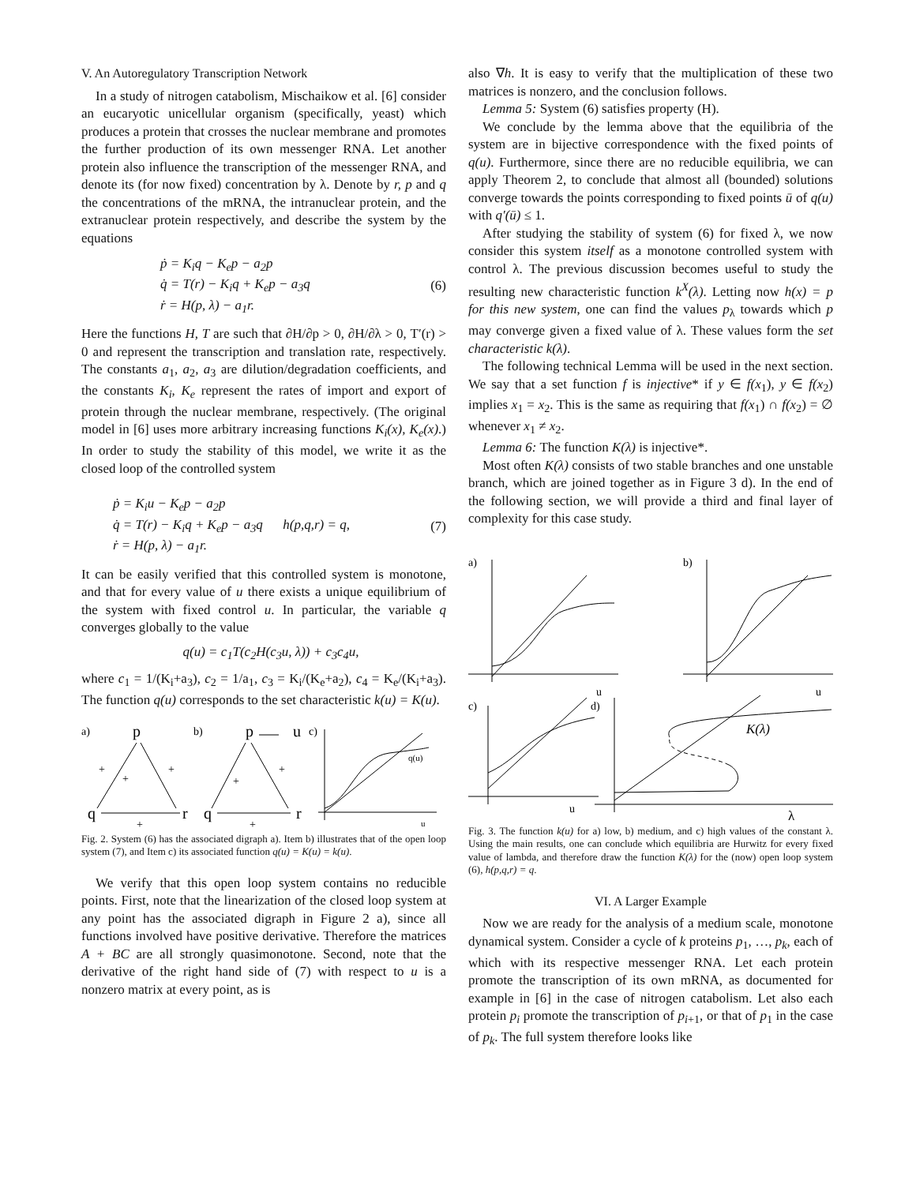V. An Autoregulatory Transcription Network
In a study of nitrogen catabolism, Mischaikow et al. [6] consider an eucaryotic unicellular organism (specifically, yeast) which produces a protein that crosses the nuclear membrane and promotes the further production of its own messenger RNA. Let another protein also influence the transcription of the messenger RNA, and denote its (for now fixed) concentration by λ. Denote by r, p and q the concentrations of the mRNA, the intranuclear protein, and the extranuclear protein respectively, and describe the system by the equations
ṗ = K<sub>i</sub>q − K<sub>e</sub>p − a<sub>2</sub>p
q̇ = T(r) − K<sub>i</sub>q + K<sub>e</sub>p − a<sub>3</sub>q
ṙ = H(p, λ) − a<sub>1</sub>r.
(6)
Here the functions H, T are such that ∂H/∂p > 0, ∂H/∂λ > 0, T′(r) > 0 and represent the transcription and translation rate, respectively. The constants a<sub>1</sub>, a<sub>2</sub>, a<sub>3</sub> are dilution/degradation coefficients, and the constants K<sub>i</sub>, K<sub>e</sub> represent the rates of import and export of protein through the nuclear membrane, respectively. (The original model in [6] uses more arbitrary increasing functions K<sub>i</sub>(x), K<sub>e</sub>(x).) In order to study the stability of this model, we write it as the closed loop of the controlled system
ṗ = K<sub>i</sub>u − K<sub>e</sub>p − a<sub>2</sub>p
q̇ = T(r) − K<sub>i</sub>q + K<sub>e</sub>p − a<sub>3</sub>q h(p,q,r) = q,
ṙ = H(p, λ) − a<sub>1</sub>r.
(7)
It can be easily verified that this controlled system is monotone, and that for every value of u there exists a unique equilibrium of the system with fixed control u. In particular, the variable q converges globally to the value
q(u) = c<sub>1</sub>T(c<sub>2</sub>H(c<sub>3</sub>u, λ)) + c<sub>3</sub>c<sub>4</sub>u,
where c<sub>1</sub> = 1/(K<sub>i</sub>+a<sub>3</sub>), c<sub>2</sub> = 1/a<sub>1</sub>, c<sub>3</sub> = K<sub>i</sub>/(K<sub>e</sub>+a<sub>2</sub>), c<sub>4</sub> = K<sub>e</sub>/(K<sub>i</sub>+a<sub>3</sub>). The function q(u) corresponds to the set characteristic k(u) = K(u).
a)
p
q
r
+
+
+
+
b)
p
u
c)
q
r
+
+
+
q(u)
u
Fig. 2. System (6) has the associated digraph a). Item b) illustrates that of the open loop system (7), and Item c) its associated function q(u) = K(u) = k(u).
We verify that this open loop system contains no reducible points. First, note that the linearization of the closed loop system at any point has the associated digraph in Figure 2 a), since all functions involved have positive derivative. Therefore the matrices A + BC are all strongly quasimonotone. Second, note that the derivative of the right hand side of (7) with respect to u is a nonzero matrix at every point, as is
also ∇h. It is easy to verify that the multiplication of these two matrices is nonzero, and the conclusion follows.
Lemma 5: System (6) satisfies property (H).
We conclude by the lemma above that the equilibria of the system are in bijective correspondence with the fixed points of q(u). Furthermore, since there are no reducible equilibria, we can apply Theorem 2, to conclude that almost all (bounded) solutions converge towards the points corresponding to fixed points ū of q(u) with q′(ū) ≤ 1.
After studying the stability of system (6) for fixed λ, we now consider this system itself as a monotone controlled system with control λ. The previous discussion becomes useful to study the resulting new characteristic function k<sup>X</sup>(λ). Letting now h(x) = p for this new system, one can find the values p<sub>λ</sub> towards which p may converge given a fixed value of λ. These values form the set characteristic k(λ).
The following technical Lemma will be used in the next section. We say that a set function f is injective* if y ∈ f(x<sub>1</sub>), y ∈ f(x<sub>2</sub>) implies x<sub>1</sub> = x<sub>2</sub>. This is the same as requiring that f(x<sub>1</sub>) ∩ f(x<sub>2</sub>) = ∅ whenever x<sub>1</sub> ≠ x<sub>2</sub>.
Lemma 6: The function K(λ) is injective*.
Most often K(λ) consists of two stable branches and one unstable branch, which are joined together as in Figure 3 d). In the end of the following section, we will provide a third and final layer of complexity for this case study.
a)
u
b)
u
c)
u
d)
K(λ)
λ
Fig. 3. The function k(u) for a) low, b) medium, and c) high values of the constant λ. Using the main results, one can conclude which equilibria are Hurwitz for every fixed value of lambda, and therefore draw the function K(λ) for the (now) open loop system (6), h(p,q,r) = q.
VI. A Larger Example
Now we are ready for the analysis of a medium scale, monotone dynamical system. Consider a cycle of k proteins p<sub>1</sub>, …, p<sub>k</sub>, each of which with its respective messenger RNA. Let each protein promote the transcription of its own mRNA, as documented for example in [6] in the case of nitrogen catabolism. Let also each protein p<sub>i</sub> promote the transcription of p<sub>i+1</sub>, or that of p<sub>1</sub> in the case of p<sub>k</sub>. The full system therefore looks like